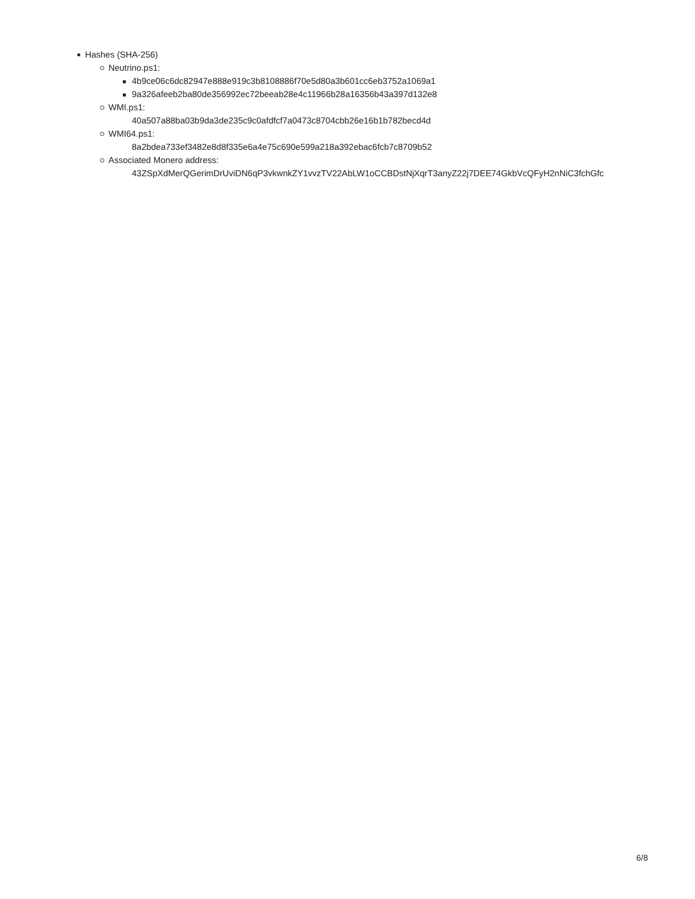Hashes (SHA-256)
Neutrino.ps1:
4b9ce06c6dc82947e888e919c3b8108886f70e5d80a3b601cc6eb3752a1069a1
9a326afeeb2ba80de356992ec72beeab28e4c11966b28a16356b43a397d132e8
WMI.ps1:
40a507a88ba03b9da3de235c9c0afdfcf7a0473c8704cbb26e16b1b782becd4d
WMI64.ps1:
8a2bdea733ef3482e8d8f335e6a4e75c690e599a218a392ebac6fcb7c8709b52
Associated Monero address:
43ZSpXdMerQGerimDrUviDN6qP3vkwnkZY1vvzTV22AbLW1oCCBDstNjXqrT3anyZ22j7DEE74GkbVcQFyH2nNiC3fchGfc
6/8